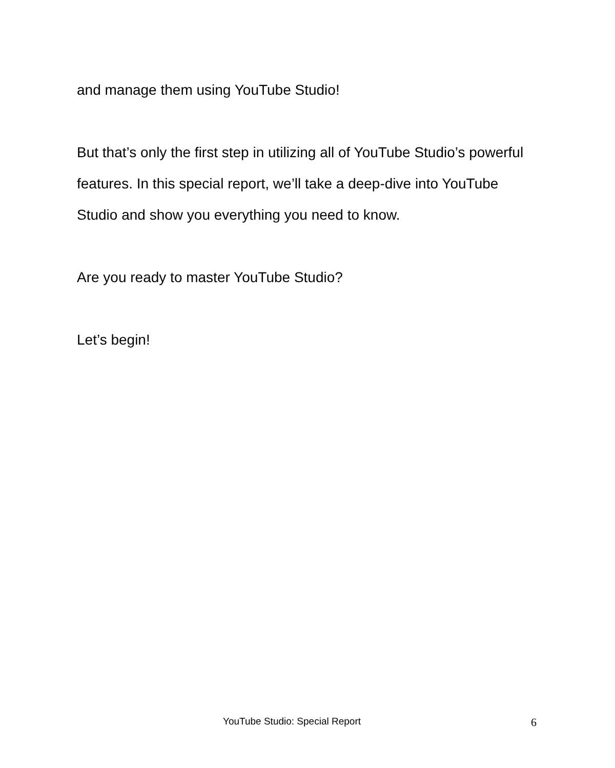and manage them using YouTube Studio!
But that’s only the first step in utilizing all of YouTube Studio’s powerful features. In this special report, we’ll take a deep-dive into YouTube Studio and show you everything you need to know.
Are you ready to master YouTube Studio?
Let’s begin!
YouTube Studio: Special Report 6